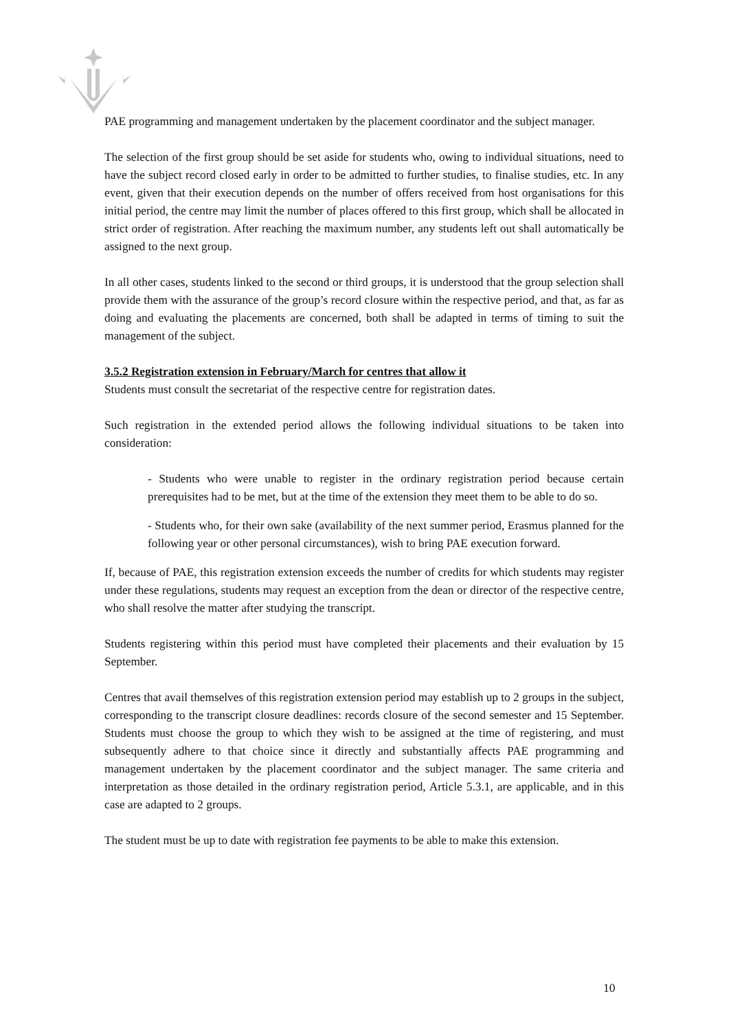PAE programming and management undertaken by the placement coordinator and the subject manager.
The selection of the first group should be set aside for students who, owing to individual situations, need to have the subject record closed early in order to be admitted to further studies, to finalise studies, etc. In any event, given that their execution depends on the number of offers received from host organisations for this initial period, the centre may limit the number of places offered to this first group, which shall be allocated in strict order of registration. After reaching the maximum number, any students left out shall automatically be assigned to the next group.
In all other cases, students linked to the second or third groups, it is understood that the group selection shall provide them with the assurance of the group’s record closure within the respective period, and that, as far as doing and evaluating the placements are concerned, both shall be adapted in terms of timing to suit the management of the subject.
3.5.2 Registration extension in February/March for centres that allow it
Students must consult the secretariat of the respective centre for registration dates.
Such registration in the extended period allows the following individual situations to be taken into consideration:
- Students who were unable to register in the ordinary registration period because certain prerequisites had to be met, but at the time of the extension they meet them to be able to do so.
- Students who, for their own sake (availability of the next summer period, Erasmus planned for the following year or other personal circumstances), wish to bring PAE execution forward.
If, because of PAE, this registration extension exceeds the number of credits for which students may register under these regulations, students may request an exception from the dean or director of the respective centre, who shall resolve the matter after studying the transcript.
Students registering within this period must have completed their placements and their evaluation by 15 September.
Centres that avail themselves of this registration extension period may establish up to 2 groups in the subject, corresponding to the transcript closure deadlines: records closure of the second semester and 15 September. Students must choose the group to which they wish to be assigned at the time of registering, and must subsequently adhere to that choice since it directly and substantially affects PAE programming and management undertaken by the placement coordinator and the subject manager. The same criteria and interpretation as those detailed in the ordinary registration period, Article 5.3.1, are applicable, and in this case are adapted to 2 groups.
The student must be up to date with registration fee payments to be able to make this extension.
10